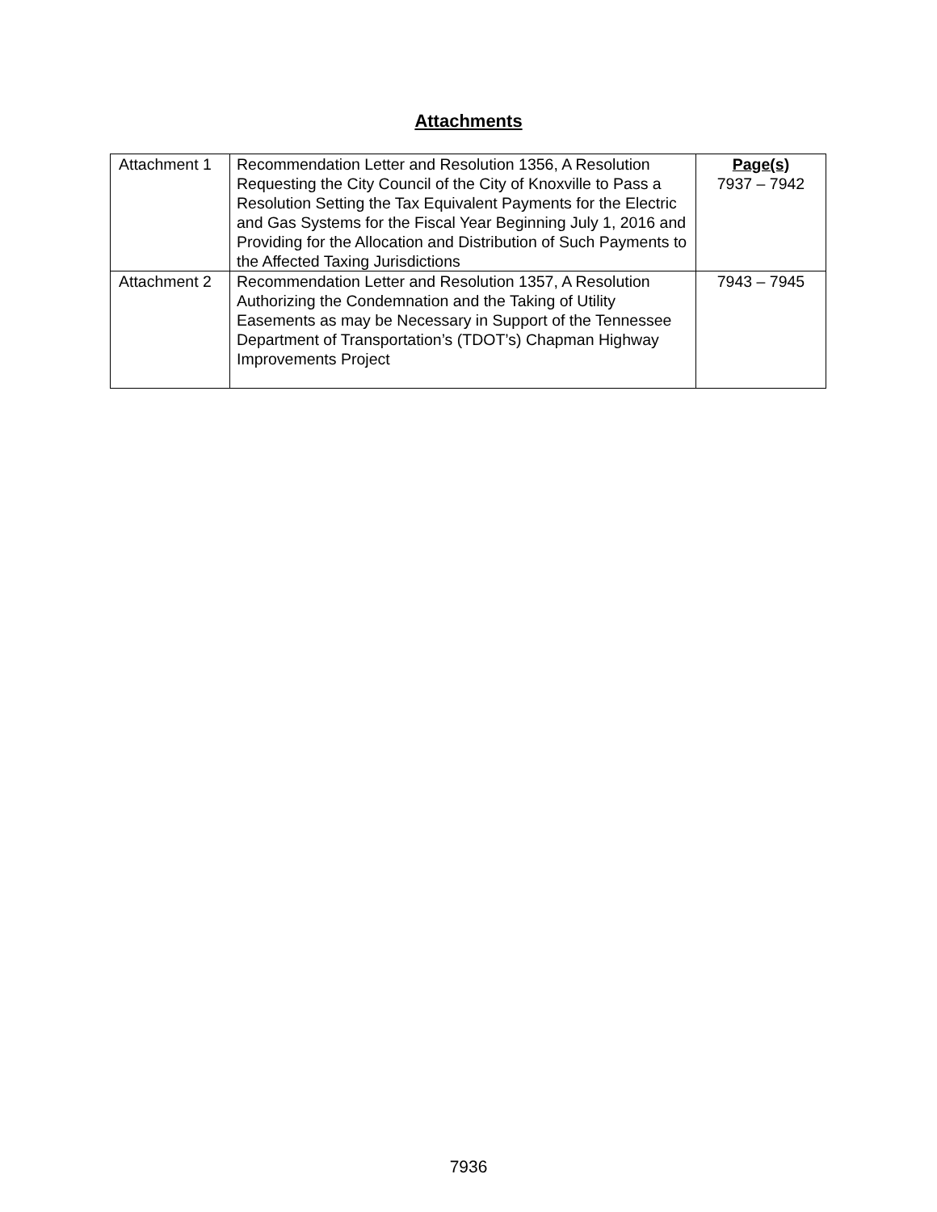Attachments
| Attachment 1 | Recommendation Letter and Resolution 1356, A Resolution Requesting the City Council of the City of Knoxville to Pass a Resolution Setting the Tax Equivalent Payments for the Electric and Gas Systems for the Fiscal Year Beginning July 1, 2016 and Providing for the Allocation and Distribution of Such Payments to the Affected Taxing Jurisdictions | Page(s) 7937 – 7942 |
| Attachment 2 | Recommendation Letter and Resolution 1357, A Resolution Authorizing the Condemnation and the Taking of Utility Easements as may be Necessary in Support of the Tennessee Department of Transportation’s (TDOT’s) Chapman Highway Improvements Project | 7943 – 7945 |
7936